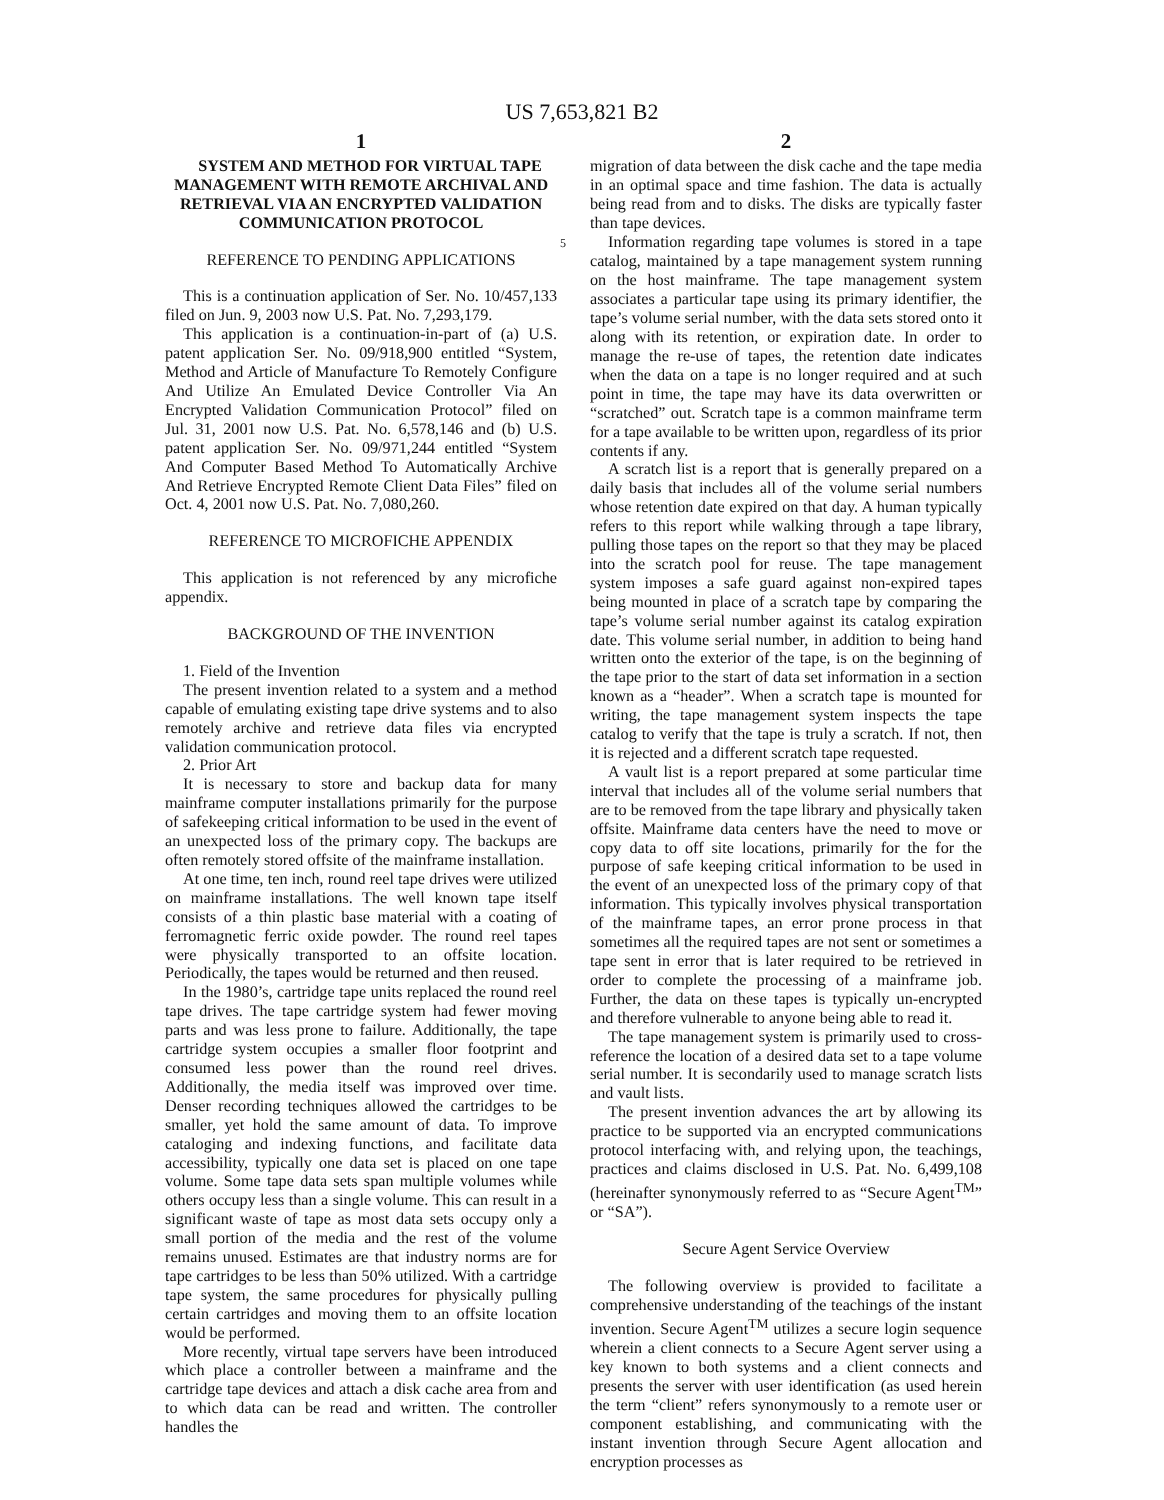US 7,653,821 B2
1
SYSTEM AND METHOD FOR VIRTUAL TAPE MANAGEMENT WITH REMOTE ARCHIVAL AND RETRIEVAL VIA AN ENCRYPTED VALIDATION COMMUNICATION PROTOCOL
REFERENCE TO PENDING APPLICATIONS
This is a continuation application of Ser. No. 10/457,133 filed on Jun. 9, 2003 now U.S. Pat. No. 7,293,179.
This application is a continuation-in-part of (a) U.S. patent application Ser. No. 09/918,900 entitled “System, Method and Article of Manufacture To Remotely Configure And Utilize An Emulated Device Controller Via An Encrypted Validation Communication Protocol” filed on Jul. 31, 2001 now U.S. Pat. No. 6,578,146 and (b) U.S. patent application Ser. No. 09/971,244 entitled “System And Computer Based Method To Automatically Archive And Retrieve Encrypted Remote Client Data Files” filed on Oct. 4, 2001 now U.S. Pat. No. 7,080,260.
REFERENCE TO MICROFICHE APPENDIX
This application is not referenced by any microfiche appendix.
BACKGROUND OF THE INVENTION
1. Field of the Invention
The present invention related to a system and a method capable of emulating existing tape drive systems and to also remotely archive and retrieve data files via encrypted validation communication protocol.
2. Prior Art
It is necessary to store and backup data for many mainframe computer installations primarily for the purpose of safekeeping critical information to be used in the event of an unexpected loss of the primary copy. The backups are often remotely stored offsite of the mainframe installation.
At one time, ten inch, round reel tape drives were utilized on mainframe installations. The well known tape itself consists of a thin plastic base material with a coating of ferromagnetic ferric oxide powder. The round reel tapes were physically transported to an offsite location. Periodically, the tapes would be returned and then reused.
In the 1980’s, cartridge tape units replaced the round reel tape drives. The tape cartridge system had fewer moving parts and was less prone to failure. Additionally, the tape cartridge system occupies a smaller floor footprint and consumed less power than the round reel drives. Additionally, the media itself was improved over time. Denser recording techniques allowed the cartridges to be smaller, yet hold the same amount of data. To improve cataloging and indexing functions, and facilitate data accessibility, typically one data set is placed on one tape volume. Some tape data sets span multiple volumes while others occupy less than a single volume. This can result in a significant waste of tape as most data sets occupy only a small portion of the media and the rest of the volume remains unused. Estimates are that industry norms are for tape cartridges to be less than 50% utilized. With a cartridge tape system, the same procedures for physically pulling certain cartridges and moving them to an offsite location would be performed.
More recently, virtual tape servers have been introduced which place a controller between a mainframe and the cartridge tape devices and attach a disk cache area from and to which data can be read and written. The controller handles the
2
migration of data between the disk cache and the tape media in an optimal space and time fashion. The data is actually being read from and to disks. The disks are typically faster than tape devices.
5 Information regarding tape volumes is stored in a tape catalog, maintained by a tape management system running on the host mainframe. The tape management system associates a particular tape using its primary identifier, the tape’s volume serial number, with the data sets stored onto it along with its retention, or expiration date. In order to manage the re-use of tapes, the retention date indicates when the data on a tape is no longer required and at such point in time, the tape may have its data overwritten or “scratched” out. Scratch tape is a common mainframe term for a tape available to be written upon, regardless of its prior contents if any.
A scratch list is a report that is generally prepared on a daily basis that includes all of the volume serial numbers whose retention date expired on that day. A human typically refers to this report while walking through a tape library, pulling those tapes on the report so that they may be placed into the scratch pool for reuse. The tape management system imposes a safe guard against non-expired tapes being mounted in place of a scratch tape by comparing the tape’s volume serial number against its catalog expiration date. This volume serial number, in addition to being hand written onto the exterior of the tape, is on the beginning of the tape prior to the start of data set information in a section known as a “header”. When a scratch tape is mounted for writing, the tape management system inspects the tape catalog to verify that the tape is truly a scratch. If not, then it is rejected and a different scratch tape requested.
A vault list is a report prepared at some particular time interval that includes all of the volume serial numbers that are to be removed from the tape library and physically taken offsite. Mainframe data centers have the need to move or copy data to off site locations, primarily for the for the purpose of safe keeping critical information to be used in the event of an unexpected loss of the primary copy of that information. This typically involves physical transportation of the mainframe tapes, an error prone process in that sometimes all the required tapes are not sent or sometimes a tape sent in error that is later required to be retrieved in order to complete the processing of a mainframe job. Further, the data on these tapes is typically un-encrypted and therefore vulnerable to anyone being able to read it.
The tape management system is primarily used to cross-reference the location of a desired data set to a tape volume serial number. It is secondarily used to manage scratch lists and vault lists.
The present invention advances the art by allowing its practice to be supported via an encrypted communications protocol interfacing with, and relying upon, the teachings, practices and claims disclosed in U.S. Pat. No. 6,499,108 (hereinafter synonymously referred to as “Secure Agent<sup>TM</sup>” or “SA”).
Secure Agent Service Overview
The following overview is provided to facilitate a comprehensive understanding of the teachings of the instant invention. Secure Agent<sup>TM</sup> utilizes a secure login sequence wherein a client connects to a Secure Agent server using a key known to both systems and a client connects and presents the server with user identification (as used herein the term “client” refers synonymously to a remote user or component establishing, and communicating with the instant invention through Secure Agent allocation and encryption processes as